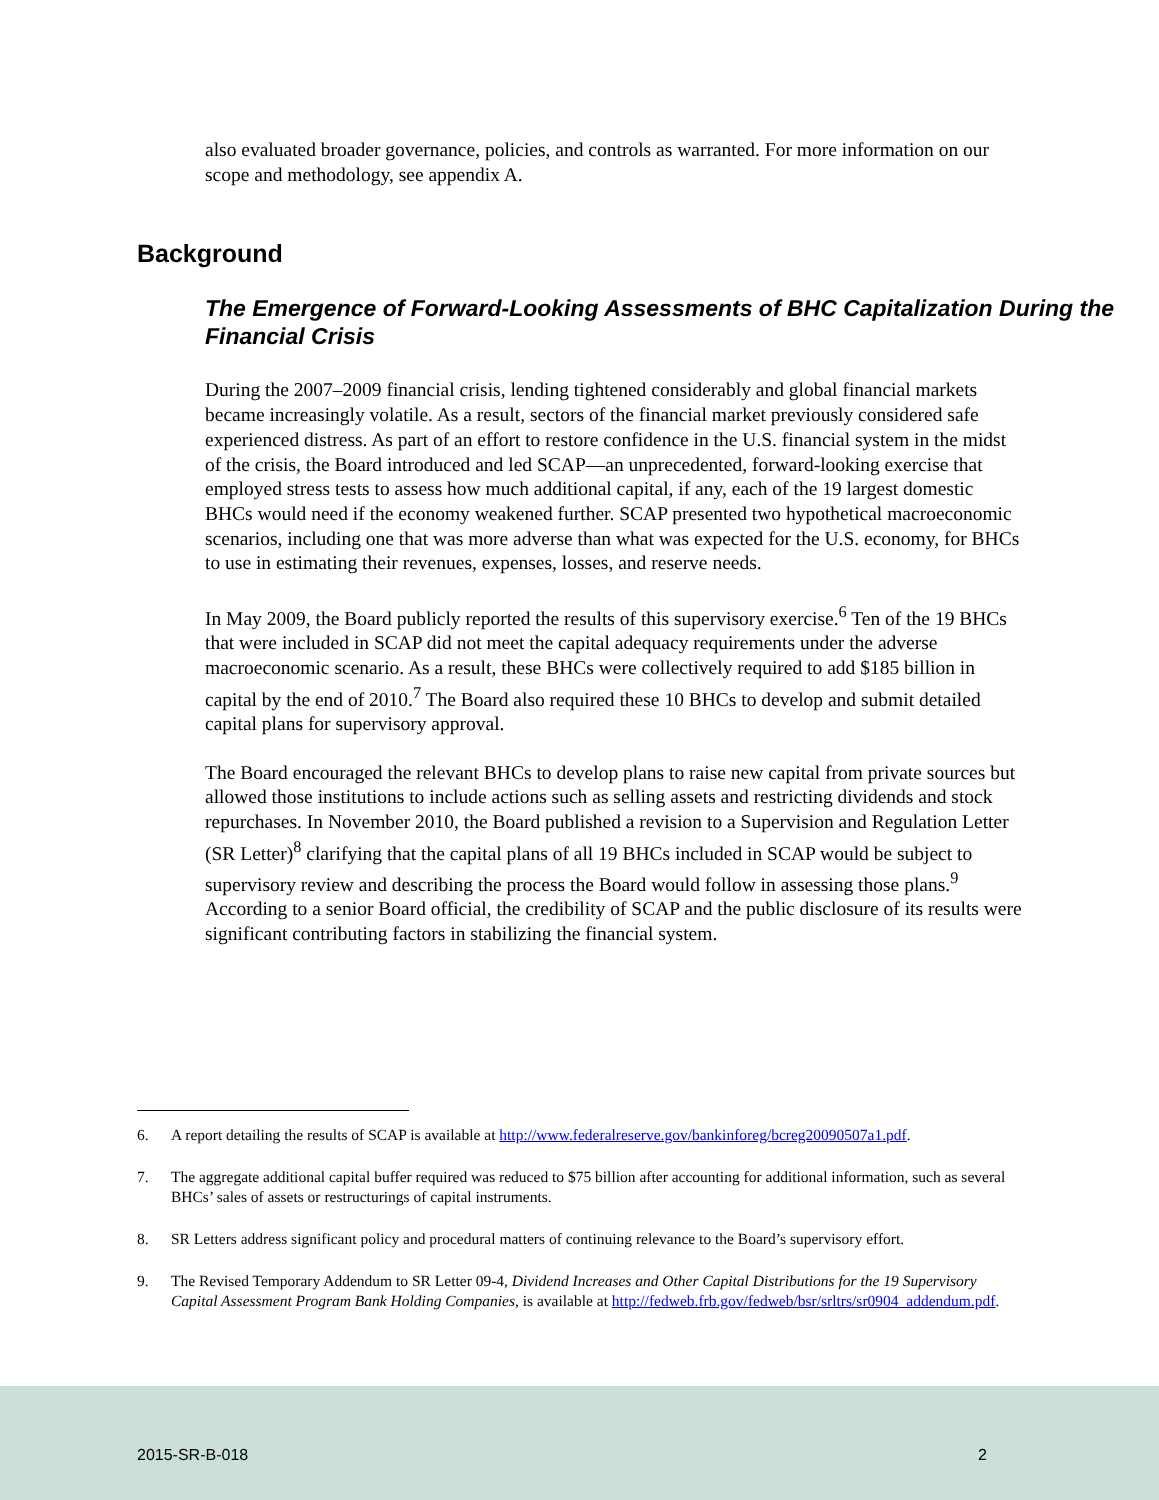also evaluated broader governance, policies, and controls as warranted. For more information on our scope and methodology, see appendix A.
Background
The Emergence of Forward-Looking Assessments of BHC Capitalization During the Financial Crisis
During the 2007–2009 financial crisis, lending tightened considerably and global financial markets became increasingly volatile. As a result, sectors of the financial market previously considered safe experienced distress. As part of an effort to restore confidence in the U.S. financial system in the midst of the crisis, the Board introduced and led SCAP—an unprecedented, forward-looking exercise that employed stress tests to assess how much additional capital, if any, each of the 19 largest domestic BHCs would need if the economy weakened further. SCAP presented two hypothetical macroeconomic scenarios, including one that was more adverse than what was expected for the U.S. economy, for BHCs to use in estimating their revenues, expenses, losses, and reserve needs.
In May 2009, the Board publicly reported the results of this supervisory exercise.<sup>6</sup> Ten of the 19 BHCs that were included in SCAP did not meet the capital adequacy requirements under the adverse macroeconomic scenario. As a result, these BHCs were collectively required to add $185 billion in capital by the end of 2010.<sup>7</sup> The Board also required these 10 BHCs to develop and submit detailed capital plans for supervisory approval.
The Board encouraged the relevant BHCs to develop plans to raise new capital from private sources but allowed those institutions to include actions such as selling assets and restricting dividends and stock repurchases. In November 2010, the Board published a revision to a Supervision and Regulation Letter (SR Letter)<sup>8</sup> clarifying that the capital plans of all 19 BHCs included in SCAP would be subject to supervisory review and describing the process the Board would follow in assessing those plans.<sup>9</sup> According to a senior Board official, the credibility of SCAP and the public disclosure of its results were significant contributing factors in stabilizing the financial system.
6. A report detailing the results of SCAP is available at http://www.federalreserve.gov/bankinforeg/bcreg20090507a1.pdf.
7. The aggregate additional capital buffer required was reduced to $75 billion after accounting for additional information, such as several BHCs’ sales of assets or restructurings of capital instruments.
8. SR Letters address significant policy and procedural matters of continuing relevance to the Board’s supervisory effort.
9. The Revised Temporary Addendum to SR Letter 09-4, Dividend Increases and Other Capital Distributions for the 19 Supervisory Capital Assessment Program Bank Holding Companies, is available at http://fedweb.frb.gov/fedweb/bsr/srltrs/sr0904_addendum.pdf.
2015-SR-B-018 2